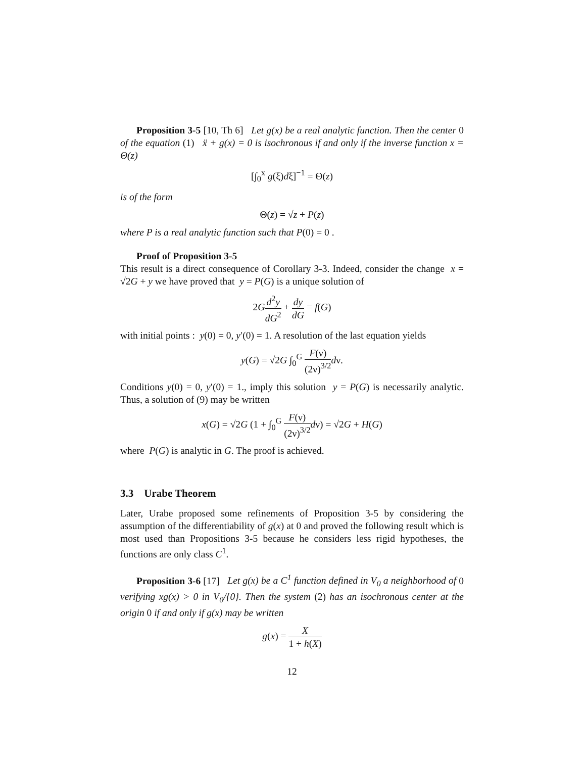Proposition 3-5 [10, Th 6] Let g(x) be a real analytic function. Then the center 0 of the equation (1) ẍ + g(x) = 0 is isochronous if and only if the inverse function x = Θ(z)
[∫<sub>0</sub><sup>x</sup> g(ξ)dξ]<sup>−1</sup> = Θ(z)
is of the form
Θ(z) = √z + P(z)
where P is a real analytic function such that P(0) = 0 .
Proof of Proposition 3-5
This result is a direct consequence of Corollary 3-3. Indeed, consider the change x = √2G + y we have proved that y = P(G) is a unique solution of
2Gd<sup>2</sup>y dG<sup>2</sup> + dy dG = f(G)
with initial points : y(0) = 0, y′(0) = 1. A resolution of the last equation yields
y(G) = √2G ∫<sub>0</sub><sup>G</sup> F(ν) (2ν)<sup>3/2</sup> dν.
Conditions y(0) = 0, y′(0) = 1., imply this solution y = P(G) is necessarily analytic. Thus, a solution of (9) may be written
x(G) = √2G (1 + ∫<sub>0</sub><sup>G</sup> F(ν) (2ν)<sup>3/2</sup> dν) = √2G + H(G)
where P(G) is analytic in G. The proof is achieved.
3.3 Urabe Theorem
Later, Urabe proposed some refinements of Proposition 3-5 by considering the assumption of the differentiability of g(x) at 0 and proved the following result which is most used than Propositions 3-5 because he considers less rigid hypotheses, the functions are only class C<sup>1</sup>.
Proposition 3-6 [17] Let g(x) be a C<sup>1</sup> function defined in V<sub>0</sub> a neighborhood of 0 verifying xg(x) > 0 in V<sub>0</sub>/{0}. Then the system (2) has an isochronous center at the origin 0 if and only if g(x) may be written
g(x) = X 1 + h(X)
12